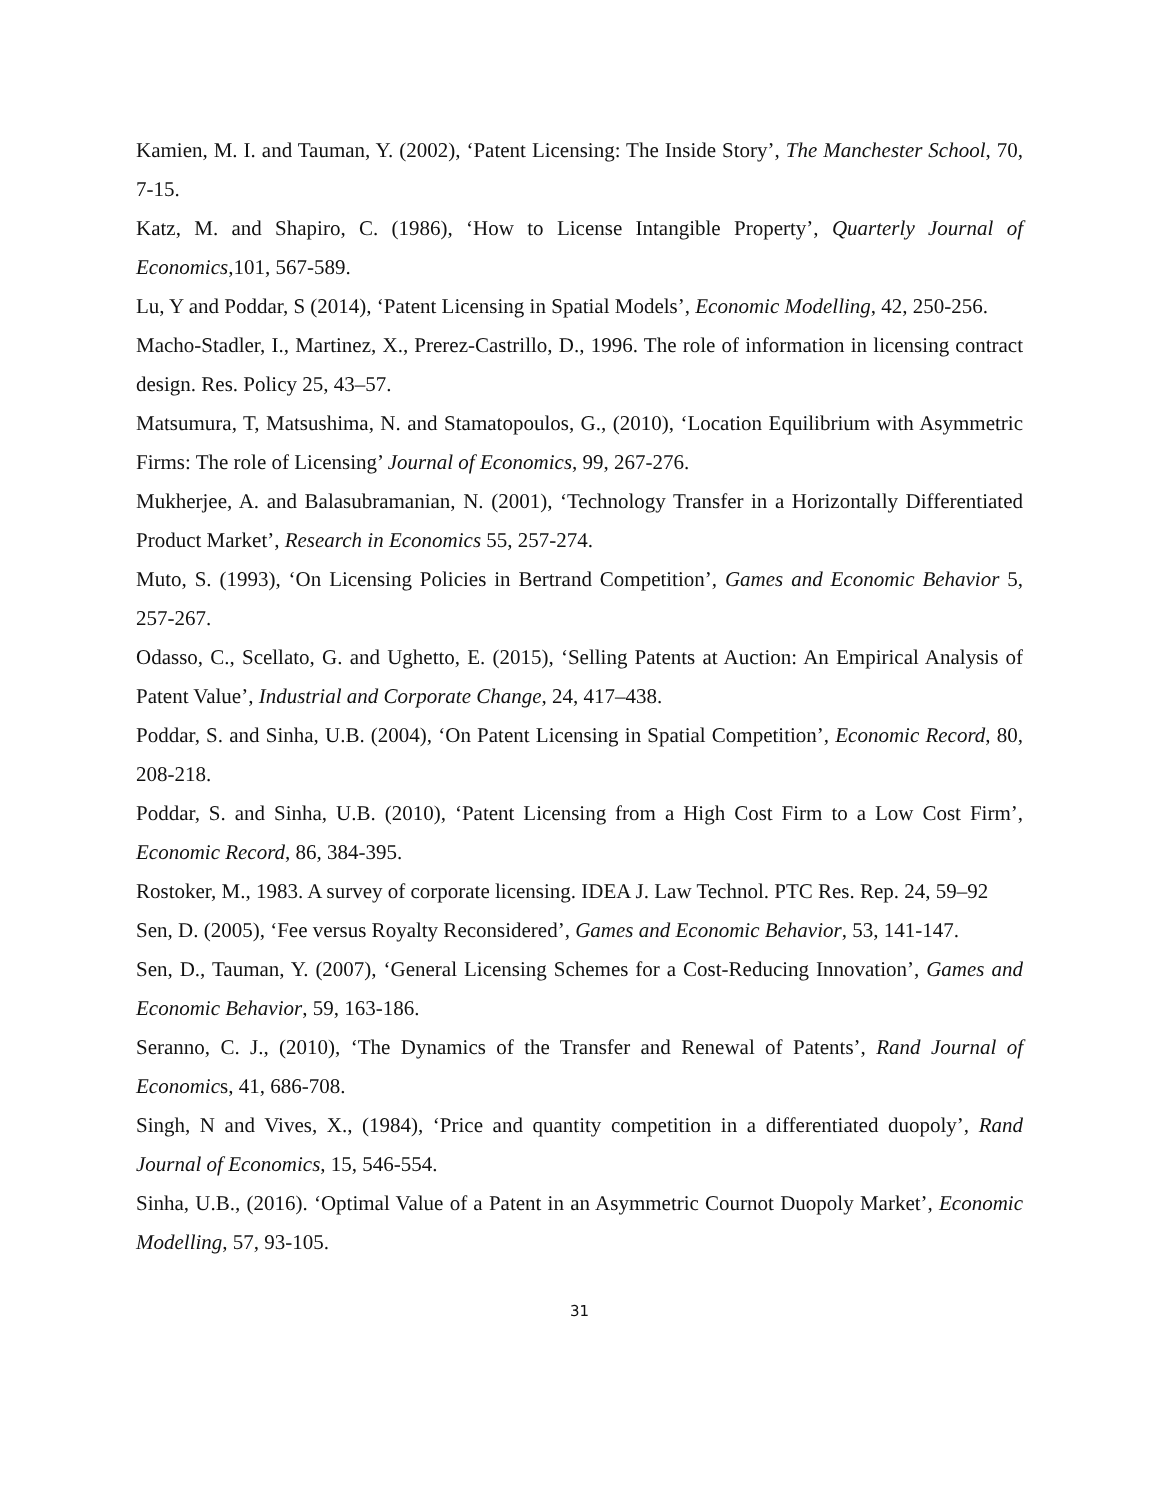Kamien, M. I. and Tauman, Y. (2002), ‘Patent Licensing: The Inside Story’, The Manchester School, 70, 7-15.
Katz, M. and Shapiro, C. (1986), ‘How to License Intangible Property’, Quarterly Journal of Economics,101, 567-589.
Lu, Y and Poddar, S (2014), ‘Patent Licensing in Spatial Models’, Economic Modelling, 42, 250-256.
Macho-Stadler, I., Martinez, X., Prerez-Castrillo, D., 1996. The role of information in licensing contract design. Res. Policy 25, 43–57.
Matsumura, T, Matsushima, N. and Stamatopoulos, G., (2010), ‘Location Equilibrium with Asymmetric Firms: The role of Licensing’ Journal of Economics, 99, 267-276.
Mukherjee, A. and Balasubramanian, N. (2001), ‘Technology Transfer in a Horizontally Differentiated Product Market’, Research in Economics 55, 257-274.
Muto, S. (1993), ‘On Licensing Policies in Bertrand Competition’, Games and Economic Behavior 5, 257-267.
Odasso, C., Scellato, G. and Ughetto, E. (2015), ‘Selling Patents at Auction: An Empirical Analysis of Patent Value’, Industrial and Corporate Change, 24, 417–438.
Poddar, S. and Sinha, U.B. (2004), ‘On Patent Licensing in Spatial Competition’, Economic Record, 80, 208-218.
Poddar, S. and Sinha, U.B. (2010), ‘Patent Licensing from a High Cost Firm to a Low Cost Firm’, Economic Record, 86, 384-395.
Rostoker, M., 1983. A survey of corporate licensing. IDEA J. Law Technol. PTC Res. Rep. 24, 59–92
Sen, D. (2005), ‘Fee versus Royalty Reconsidered’, Games and Economic Behavior, 53, 141-147.
Sen, D., Tauman, Y. (2007), ‘General Licensing Schemes for a Cost-Reducing Innovation’, Games and Economic Behavior, 59, 163-186.
Seranno, C. J., (2010), ‘The Dynamics of the Transfer and Renewal of Patents’, Rand Journal of Economics, 41, 686-708.
Singh, N and Vives, X., (1984), ‘Price and quantity competition in a differentiated duopoly’, Rand Journal of Economics, 15, 546-554.
Sinha, U.B., (2016). ‘Optimal Value of a Patent in an Asymmetric Cournot Duopoly Market’, Economic Modelling, 57, 93-105.
31